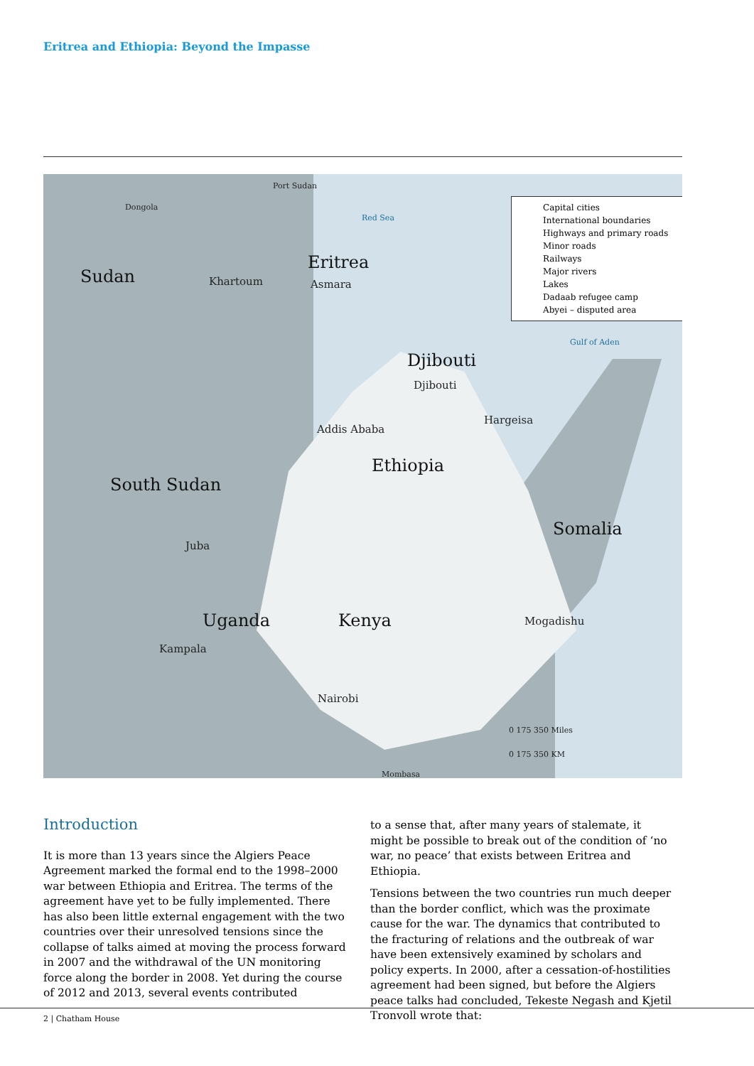Eritrea and Ethiopia: Beyond the Impasse
Sudan
Eritrea
Djibouti
Ethiopia
South Sudan
Somalia
Uganda Kenya
Red Sea
Gulf of Aden
Port Sudan
Dongola
Khartoum Asmara
Addis Ababa
Djibouti
Hargeisa
Juba
Kampala
Nairobi
Mogadishu
Mombasa
Capital cities
International boundaries
Highways and primary roads
Minor roads
Railways
Major rivers
Lakes
Dadaab refugee camp
Abyei – disputed area
0 175 350 Miles
0 175 350 KM
Introduction
It is more than 13 years since the Algiers Peace Agreement marked the formal end to the 1998–2000 war between Ethiopia and Eritrea. The terms of the agreement have yet to be fully implemented. There has also been little external engagement with the two countries over their unresolved tensions since the collapse of talks aimed at moving the process forward in 2007 and the withdrawal of the UN monitoring force along the border in 2008. Yet during the course of 2012 and 2013, several events contributed
to a sense that, after many years of stalemate, it might be possible to break out of the condition of ‘no war, no peace’ that exists between Eritrea and Ethiopia.
Tensions between the two countries run much deeper than the border conflict, which was the proximate cause for the war. The dynamics that contributed to the fracturing of relations and the outbreak of war have been extensively examined by scholars and policy experts. In 2000, after a cessation-of-hostilities agreement had been signed, but before the Algiers peace talks had concluded, Tekeste Negash and Kjetil Tronvoll wrote that:
2 | Chatham House